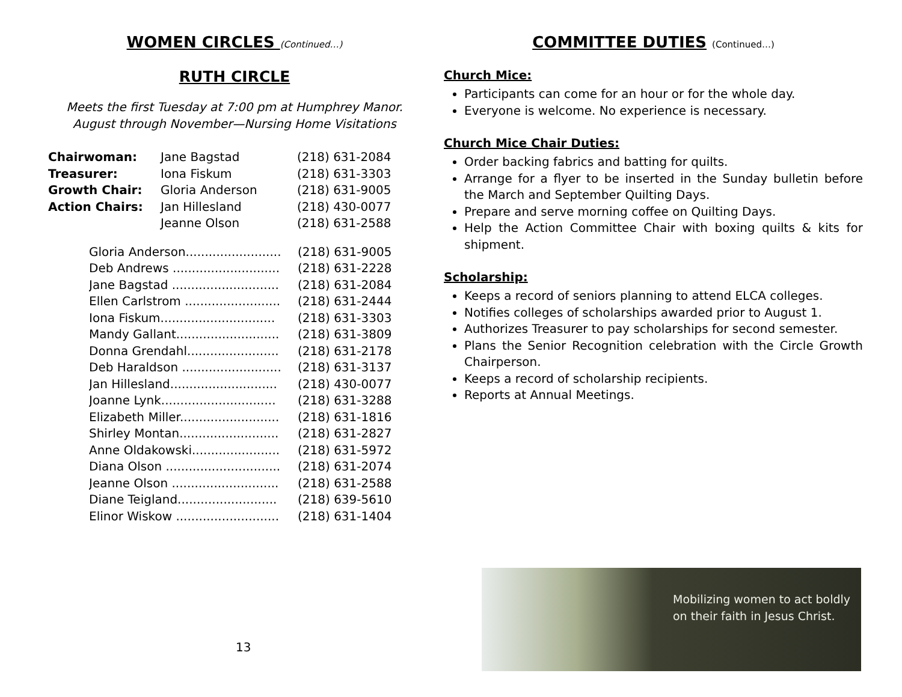WOMEN CIRCLES (Continued…)
RUTH CIRCLE
Meets the first Tuesday at 7:00 pm at Humphrey Manor.
August through November—Nursing Home Visitations
| Chairwoman: | Jane Bagstad | (218) 631-2084 |
| Treasurer: | Iona Fiskum | (218) 631-3303 |
| Growth Chair: | Gloria Anderson | (218) 631-9005 |
| Action Chairs: | Jan Hillesland | (218) 430-0077 |
| | Jeanne Olson | (218) 631-2588 |
| Gloria Anderson......................... | (218) 631-9005 |
| Deb Andrews ............................ | (218) 631-2228 |
| Jane Bagstad ............................ | (218) 631-2084 |
| Ellen Carlstrom ......................... | (218) 631-2444 |
| Iona Fiskum.............................. | (218) 631-3303 |
| Mandy Gallant........................... | (218) 631-3809 |
| Donna Grendahl........................ | (218) 631-2178 |
| Deb Haraldson .......................... | (218) 631-3137 |
| Jan Hillesland............................ | (218) 430-0077 |
| Joanne Lynk.............................. | (218) 631-3288 |
| Elizabeth Miller.......................... | (218) 631-1816 |
| Shirley Montan.......................... | (218) 631-2827 |
| Anne Oldakowski....................... | (218) 631-5972 |
| Diana Olson .............................. | (218) 631-2074 |
| Jeanne Olson ............................ | (218) 631-2588 |
| Diane Teigland.......................... | (218) 639-5610 |
| Elinor Wiskow ........................... | (218) 631-1404 |
13
COMMITTEE DUTIES (Continued…)
Church Mice:
Participants can come for an hour or for the whole day.
Everyone is welcome. No experience is necessary.
Church Mice Chair Duties:
Order backing fabrics and batting for quilts.
Arrange for a flyer to be inserted in the Sunday bulletin before the March and September Quilting Days.
Prepare and serve morning coffee on Quilting Days.
Help the Action Committee Chair with boxing quilts & kits for shipment.
Scholarship:
Keeps a record of seniors planning to attend ELCA colleges.
Notifies colleges of scholarships awarded prior to August 1.
Authorizes Treasurer to pay scholarships for second semester.
Plans the Senior Recognition celebration with the Circle Growth Chairperson.
Keeps a record of scholarship recipients.
Reports at Annual Meetings.
Mobilizing women to act boldly
on their faith in Jesus Christ.